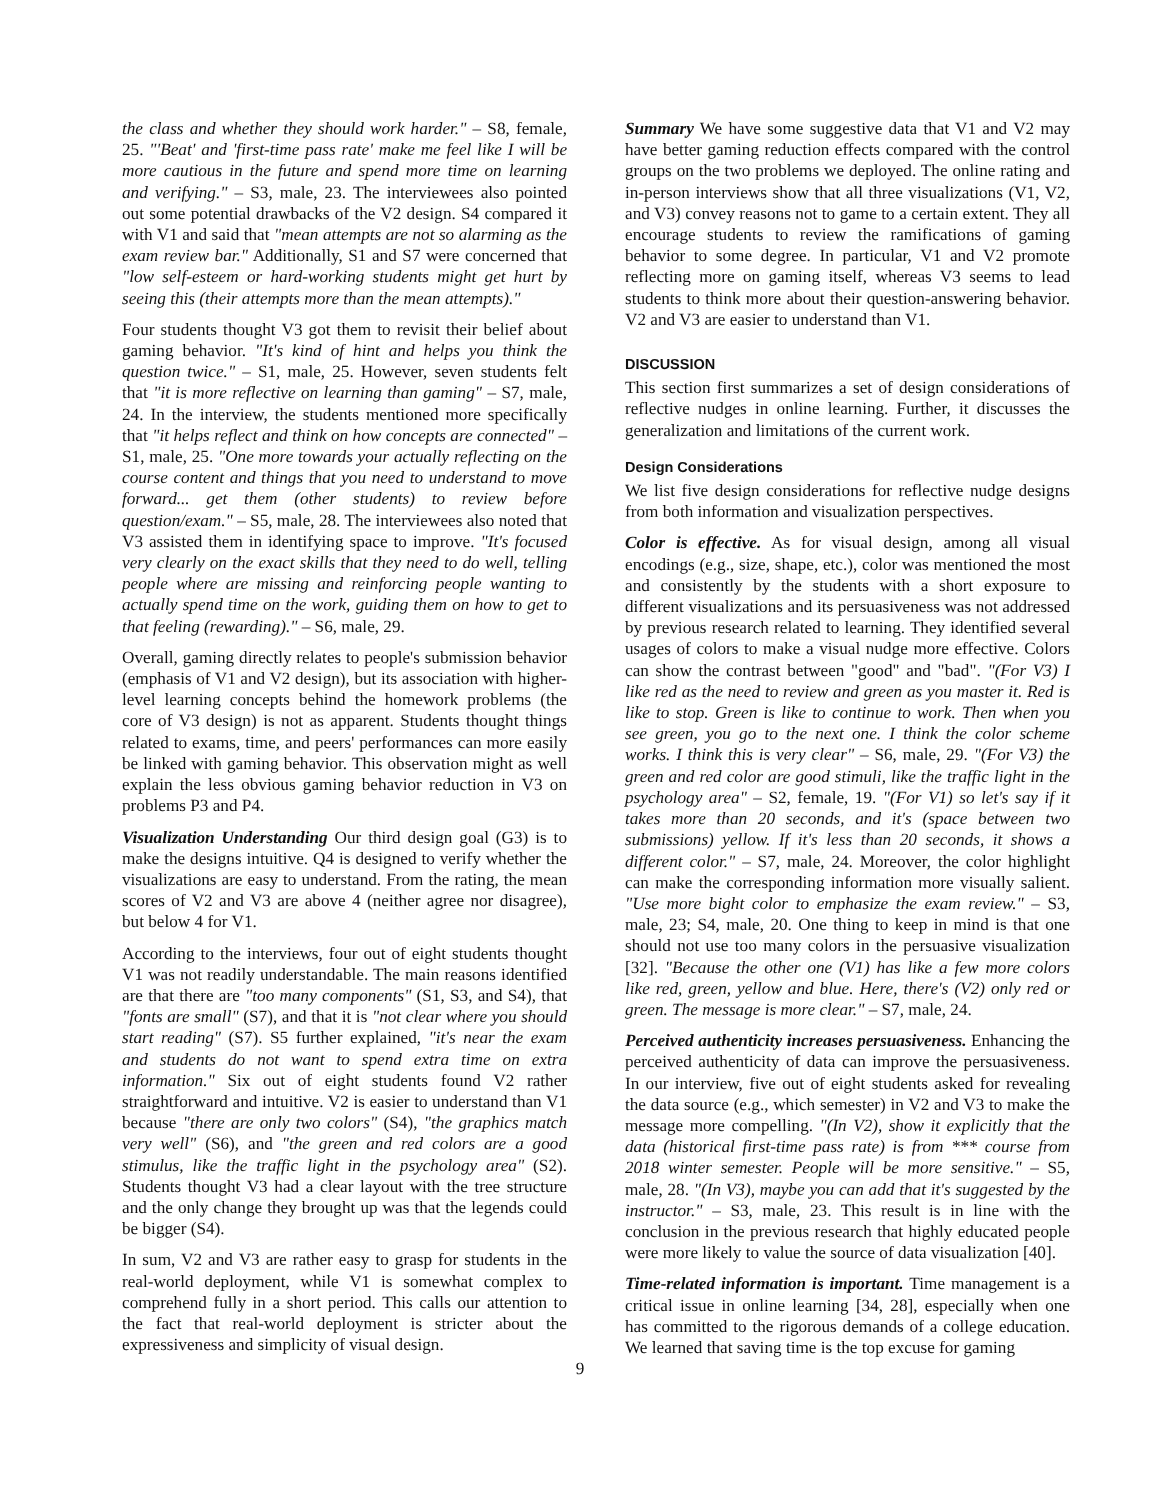the class and whether they should work harder." – S8, female, 25. "'Beat' and 'first-time pass rate' make me feel like I will be more cautious in the future and spend more time on learning and verifying." – S3, male, 23. The interviewees also pointed out some potential drawbacks of the V2 design. S4 compared it with V1 and said that "mean attempts are not so alarming as the exam review bar." Additionally, S1 and S7 were concerned that "low self-esteem or hard-working students might get hurt by seeing this (their attempts more than the mean attempts)."
Four students thought V3 got them to revisit their belief about gaming behavior. "It's kind of hint and helps you think the question twice." – S1, male, 25. However, seven students felt that "it is more reflective on learning than gaming" – S7, male, 24. In the interview, the students mentioned more specifically that "it helps reflect and think on how concepts are connected" – S1, male, 25. "One more towards your actually reflecting on the course content and things that you need to understand to move forward... get them (other students) to review before question/exam." – S5, male, 28. The interviewees also noted that V3 assisted them in identifying space to improve. "It's focused very clearly on the exact skills that they need to do well, telling people where are missing and reinforcing people wanting to actually spend time on the work, guiding them on how to get to that feeling (rewarding)." – S6, male, 29.
Overall, gaming directly relates to people's submission behavior (emphasis of V1 and V2 design), but its association with higher-level learning concepts behind the homework problems (the core of V3 design) is not as apparent. Students thought things related to exams, time, and peers' performances can more easily be linked with gaming behavior. This observation might as well explain the less obvious gaming behavior reduction in V3 on problems P3 and P4.
Visualization Understanding Our third design goal (G3) is to make the designs intuitive. Q4 is designed to verify whether the visualizations are easy to understand. From the rating, the mean scores of V2 and V3 are above 4 (neither agree nor disagree), but below 4 for V1.
According to the interviews, four out of eight students thought V1 was not readily understandable. The main reasons identified are that there are "too many components" (S1, S3, and S4), that "fonts are small" (S7), and that it is "not clear where you should start reading" (S7). S5 further explained, "it's near the exam and students do not want to spend extra time on extra information." Six out of eight students found V2 rather straightforward and intuitive. V2 is easier to understand than V1 because "there are only two colors" (S4), "the graphics match very well" (S6), and "the green and red colors are a good stimulus, like the traffic light in the psychology area" (S2). Students thought V3 had a clear layout with the tree structure and the only change they brought up was that the legends could be bigger (S4).
In sum, V2 and V3 are rather easy to grasp for students in the real-world deployment, while V1 is somewhat complex to comprehend fully in a short period. This calls our attention to the fact that real-world deployment is stricter about the expressiveness and simplicity of visual design.
Summary We have some suggestive data that V1 and V2 may have better gaming reduction effects compared with the control groups on the two problems we deployed. The online rating and in-person interviews show that all three visualizations (V1, V2, and V3) convey reasons not to game to a certain extent. They all encourage students to review the ramifications of gaming behavior to some degree. In particular, V1 and V2 promote reflecting more on gaming itself, whereas V3 seems to lead students to think more about their question-answering behavior. V2 and V3 are easier to understand than V1.
DISCUSSION
This section first summarizes a set of design considerations of reflective nudges in online learning. Further, it discusses the generalization and limitations of the current work.
Design Considerations
We list five design considerations for reflective nudge designs from both information and visualization perspectives.
Color is effective. As for visual design, among all visual encodings (e.g., size, shape, etc.), color was mentioned the most and consistently by the students with a short exposure to different visualizations and its persuasiveness was not addressed by previous research related to learning. They identified several usages of colors to make a visual nudge more effective. Colors can show the contrast between "good" and "bad". "(For V3) I like red as the need to review and green as you master it. Red is like to stop. Green is like to continue to work. Then when you see green, you go to the next one. I think the color scheme works. I think this is very clear" – S6, male, 29. "(For V3) the green and red color are good stimuli, like the traffic light in the psychology area" – S2, female, 19. "(For V1) so let's say if it takes more than 20 seconds, and it's (space between two submissions) yellow. If it's less than 20 seconds, it shows a different color." – S7, male, 24. Moreover, the color highlight can make the corresponding information more visually salient. "Use more bight color to emphasize the exam review." – S3, male, 23; S4, male, 20. One thing to keep in mind is that one should not use too many colors in the persuasive visualization [32]. "Because the other one (V1) has like a few more colors like red, green, yellow and blue. Here, there's (V2) only red or green. The message is more clear." – S7, male, 24.
Perceived authenticity increases persuasiveness. Enhancing the perceived authenticity of data can improve the persuasiveness. In our interview, five out of eight students asked for revealing the data source (e.g., which semester) in V2 and V3 to make the message more compelling. "(In V2), show it explicitly that the data (historical first-time pass rate) is from *** course from 2018 winter semester. People will be more sensitive." – S5, male, 28. "(In V3), maybe you can add that it's suggested by the instructor." – S3, male, 23. This result is in line with the conclusion in the previous research that highly educated people were more likely to value the source of data visualization [40].
Time-related information is important. Time management is a critical issue in online learning [34, 28], especially when one has committed to the rigorous demands of a college education. We learned that saving time is the top excuse for gaming
9